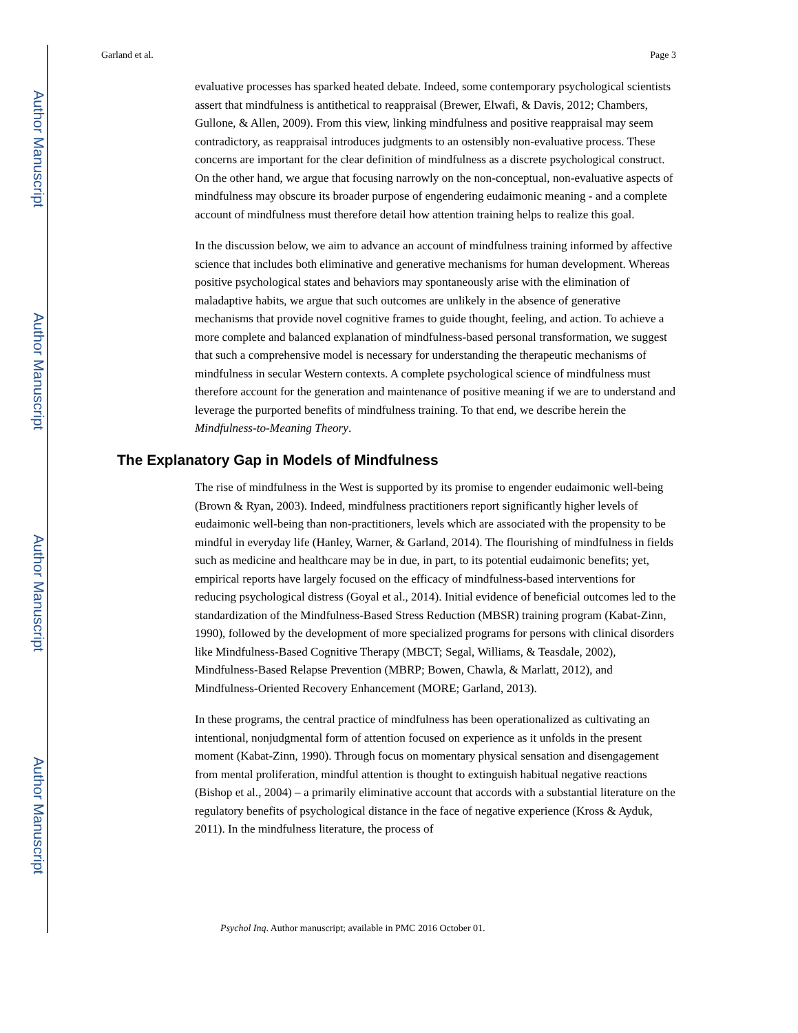Author Manuscript
Author Manuscript
Author Manuscript
Author Manuscript
Garland et al. Page 3
evaluative processes has sparked heated debate. Indeed, some contemporary psychological scientists assert that mindfulness is antithetical to reappraisal (Brewer, Elwafi, & Davis, 2012; Chambers, Gullone, & Allen, 2009). From this view, linking mindfulness and positive reappraisal may seem contradictory, as reappraisal introduces judgments to an ostensibly non-evaluative process. These concerns are important for the clear definition of mindfulness as a discrete psychological construct. On the other hand, we argue that focusing narrowly on the non-conceptual, non-evaluative aspects of mindfulness may obscure its broader purpose of engendering eudaimonic meaning - and a complete account of mindfulness must therefore detail how attention training helps to realize this goal.
In the discussion below, we aim to advance an account of mindfulness training informed by affective science that includes both eliminative and generative mechanisms for human development. Whereas positive psychological states and behaviors may spontaneously arise with the elimination of maladaptive habits, we argue that such outcomes are unlikely in the absence of generative mechanisms that provide novel cognitive frames to guide thought, feeling, and action. To achieve a more complete and balanced explanation of mindfulness-based personal transformation, we suggest that such a comprehensive model is necessary for understanding the therapeutic mechanisms of mindfulness in secular Western contexts. A complete psychological science of mindfulness must therefore account for the generation and maintenance of positive meaning if we are to understand and leverage the purported benefits of mindfulness training. To that end, we describe herein the Mindfulness-to-Meaning Theory.
The Explanatory Gap in Models of Mindfulness
The rise of mindfulness in the West is supported by its promise to engender eudaimonic well-being (Brown & Ryan, 2003). Indeed, mindfulness practitioners report significantly higher levels of eudaimonic well-being than non-practitioners, levels which are associated with the propensity to be mindful in everyday life (Hanley, Warner, & Garland, 2014). The flourishing of mindfulness in fields such as medicine and healthcare may be in due, in part, to its potential eudaimonic benefits; yet, empirical reports have largely focused on the efficacy of mindfulness-based interventions for reducing psychological distress (Goyal et al., 2014). Initial evidence of beneficial outcomes led to the standardization of the Mindfulness-Based Stress Reduction (MBSR) training program (Kabat-Zinn, 1990), followed by the development of more specialized programs for persons with clinical disorders like Mindfulness-Based Cognitive Therapy (MBCT; Segal, Williams, & Teasdale, 2002), Mindfulness-Based Relapse Prevention (MBRP; Bowen, Chawla, & Marlatt, 2012), and Mindfulness-Oriented Recovery Enhancement (MORE; Garland, 2013).
In these programs, the central practice of mindfulness has been operationalized as cultivating an intentional, nonjudgmental form of attention focused on experience as it unfolds in the present moment (Kabat-Zinn, 1990). Through focus on momentary physical sensation and disengagement from mental proliferation, mindful attention is thought to extinguish habitual negative reactions (Bishop et al., 2004) – a primarily eliminative account that accords with a substantial literature on the regulatory benefits of psychological distance in the face of negative experience (Kross & Ayduk, 2011). In the mindfulness literature, the process of
Psychol Inq. Author manuscript; available in PMC 2016 October 01.